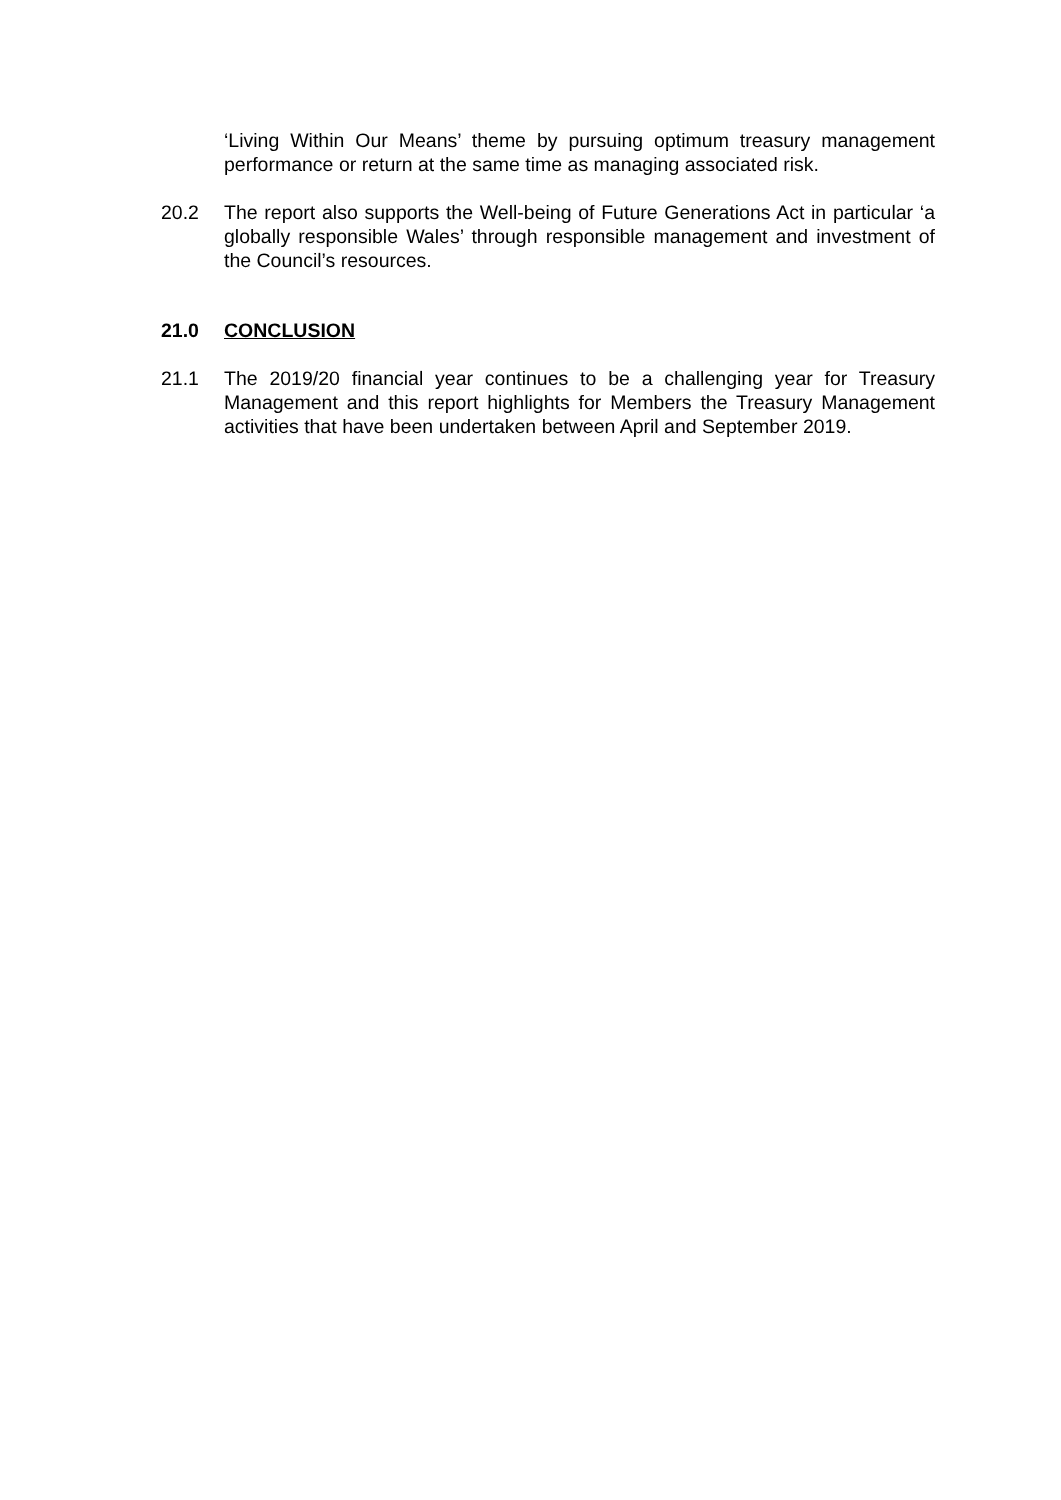‘Living Within Our Means’ theme by pursuing optimum treasury management performance or return at the same time as managing associated risk.
20.2 The report also supports the Well-being of Future Generations Act in particular ‘a globally responsible Wales’ through responsible management and investment of the Council’s resources.
21.0 CONCLUSION
21.1 The 2019/20 financial year continues to be a challenging year for Treasury Management and this report highlights for Members the Treasury Management activities that have been undertaken between April and September 2019.